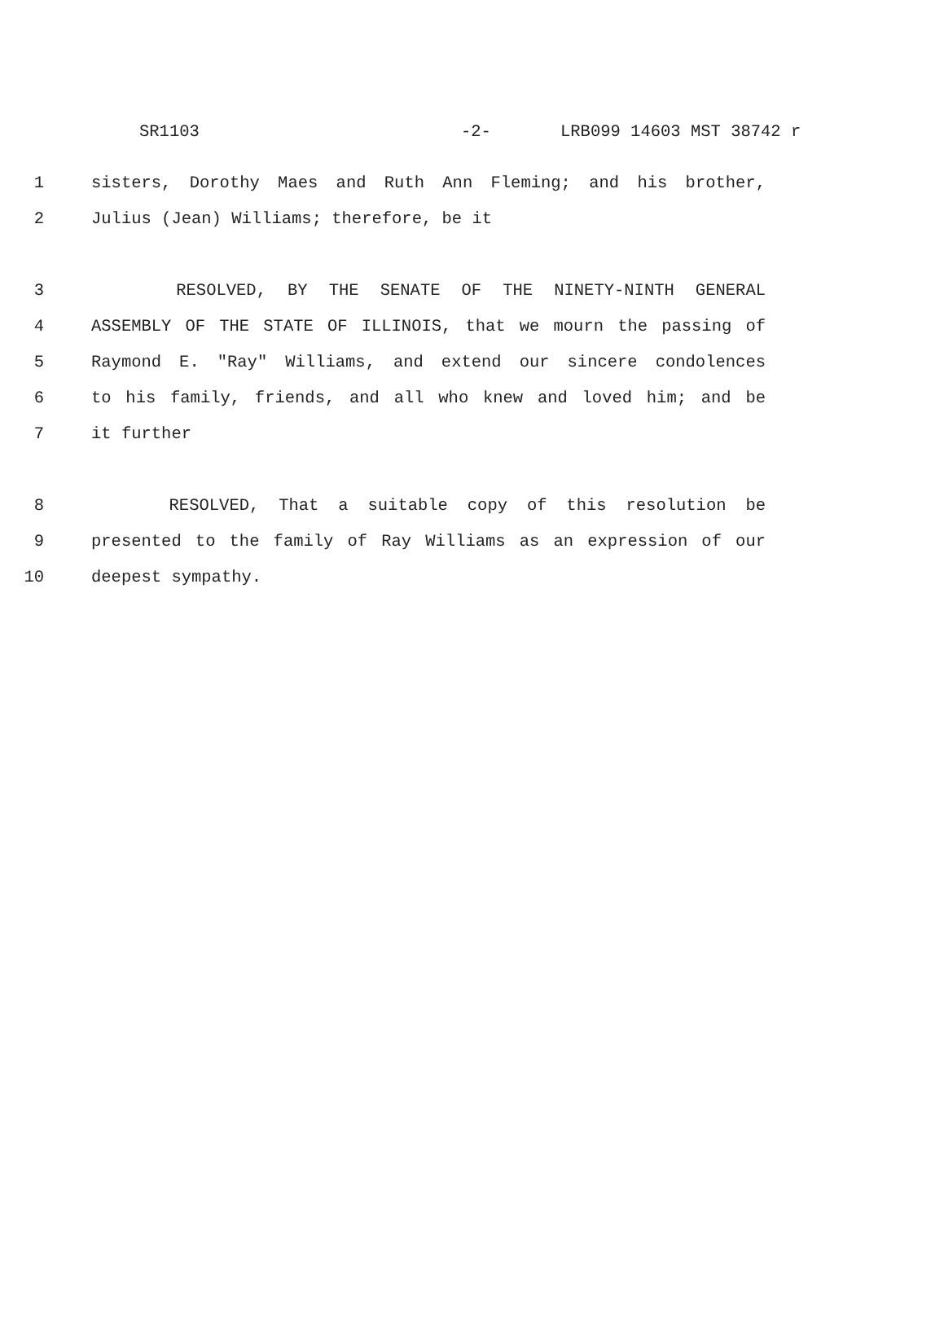SR1103 -2- LRB099 14603 MST 38742 r
1 sisters, Dorothy Maes and Ruth Ann Fleming; and his brother,
2 Julius (Jean) Williams; therefore, be it
3 RESOLVED, BY THE SENATE OF THE NINETY-NINTH GENERAL
4 ASSEMBLY OF THE STATE OF ILLINOIS, that we mourn the passing of
5 Raymond E. "Ray" Williams, and extend our sincere condolences
6 to his family, friends, and all who knew and loved him; and be
7 it further
8 RESOLVED, That a suitable copy of this resolution be
9 presented to the family of Ray Williams as an expression of our
10 deepest sympathy.